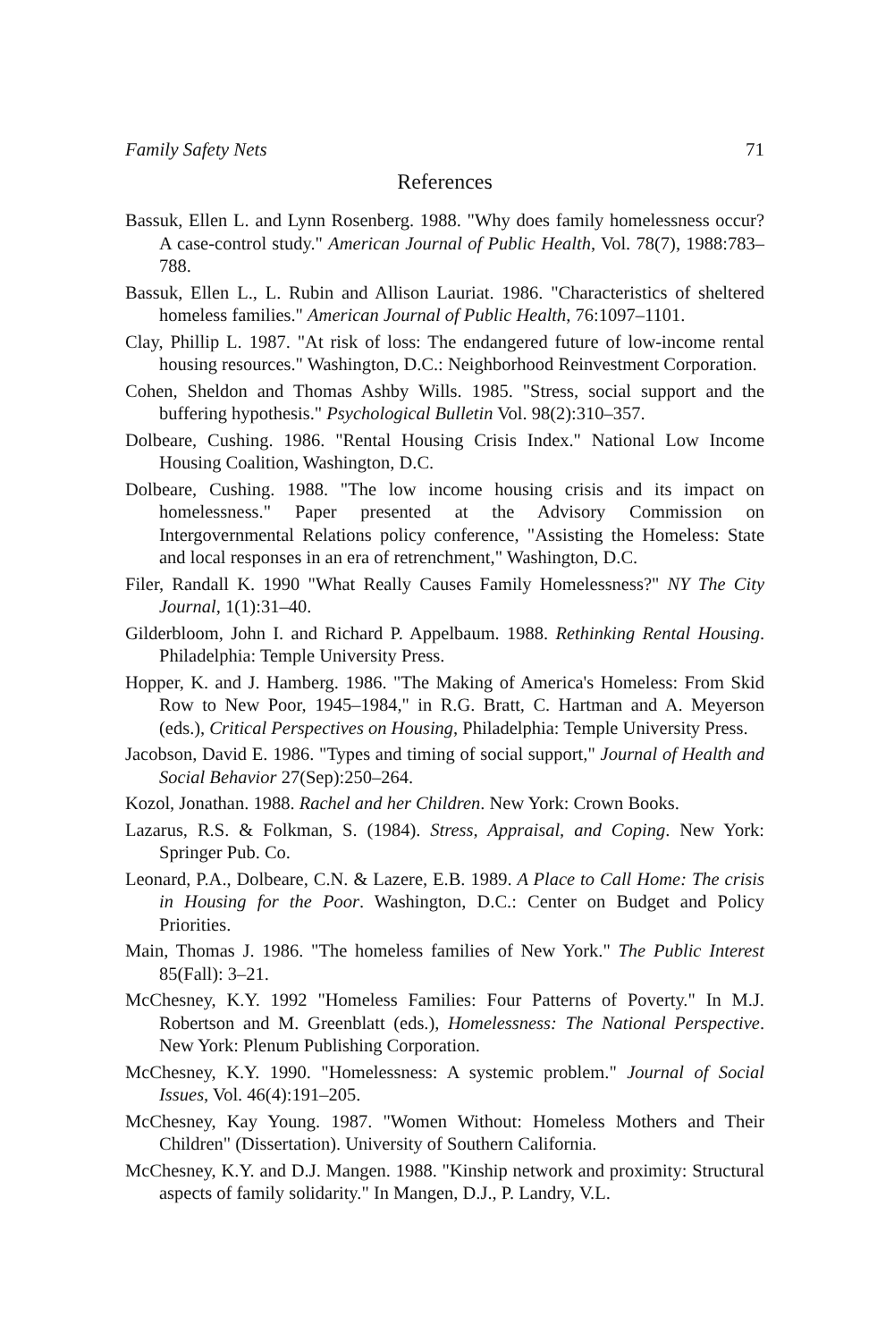Family Safety Nets 71
References
Bassuk, Ellen L. and Lynn Rosenberg. 1988. "Why does family homelessness occur? A case-control study." American Journal of Public Health, Vol. 78(7), 1988:783–788.
Bassuk, Ellen L., L. Rubin and Allison Lauriat. 1986. "Characteristics of sheltered homeless families." American Journal of Public Health, 76:1097–1101.
Clay, Phillip L. 1987. "At risk of loss: The endangered future of low-income rental housing resources." Washington, D.C.: Neighborhood Reinvestment Corporation.
Cohen, Sheldon and Thomas Ashby Wills. 1985. "Stress, social support and the buffering hypothesis." Psychological Bulletin Vol. 98(2):310–357.
Dolbeare, Cushing. 1986. "Rental Housing Crisis Index." National Low Income Housing Coalition, Washington, D.C.
Dolbeare, Cushing. 1988. "The low income housing crisis and its impact on homelessness." Paper presented at the Advisory Commission on Intergovernmental Relations policy conference, "Assisting the Homeless: State and local responses in an era of retrenchment," Washington, D.C.
Filer, Randall K. 1990 "What Really Causes Family Homelessness?" NY The City Journal, 1(1):31–40.
Gilderbloom, John I. and Richard P. Appelbaum. 1988. Rethinking Rental Housing. Philadelphia: Temple University Press.
Hopper, K. and J. Hamberg. 1986. "The Making of America's Homeless: From Skid Row to New Poor, 1945–1984," in R.G. Bratt, C. Hartman and A. Meyerson (eds.), Critical Perspectives on Housing, Philadelphia: Temple University Press.
Jacobson, David E. 1986. "Types and timing of social support," Journal of Health and Social Behavior 27(Sep):250–264.
Kozol, Jonathan. 1988. Rachel and her Children. New York: Crown Books.
Lazarus, R.S. & Folkman, S. (1984). Stress, Appraisal, and Coping. New York: Springer Pub. Co.
Leonard, P.A., Dolbeare, C.N. & Lazere, E.B. 1989. A Place to Call Home: The crisis in Housing for the Poor. Washington, D.C.: Center on Budget and Policy Priorities.
Main, Thomas J. 1986. "The homeless families of New York." The Public Interest 85(Fall): 3–21.
McChesney, K.Y. 1992 "Homeless Families: Four Patterns of Poverty." In M.J. Robertson and M. Greenblatt (eds.), Homelessness: The National Perspective. New York: Plenum Publishing Corporation.
McChesney, K.Y. 1990. "Homelessness: A systemic problem." Journal of Social Issues, Vol. 46(4):191–205.
McChesney, Kay Young. 1987. "Women Without: Homeless Mothers and Their Children" (Dissertation). University of Southern California.
McChesney, K.Y. and D.J. Mangen. 1988. "Kinship network and proximity: Structural aspects of family solidarity." In Mangen, D.J., P. Landry, V.L.